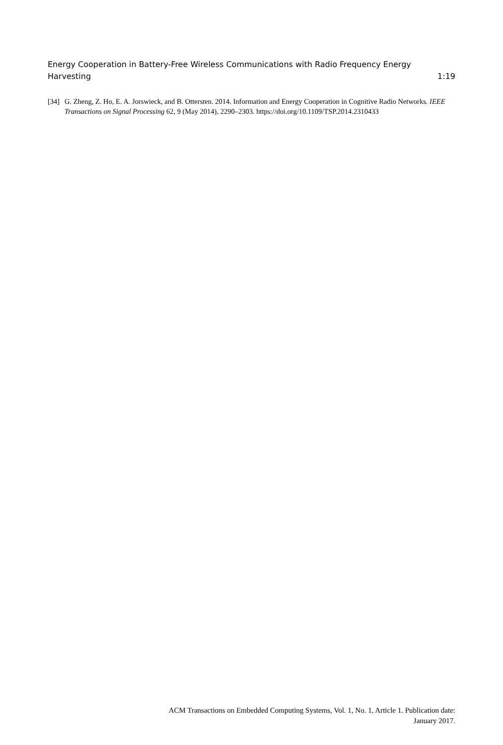Energy Cooperation in Battery-Free Wireless Communications with Radio Frequency Energy Harvesting 1:19
[34] G. Zheng, Z. Ho, E. A. Jorswieck, and B. Ottersten. 2014. Information and Energy Cooperation in Cognitive Radio Networks. IEEE Transactions on Signal Processing 62, 9 (May 2014), 2290–2303. https://doi.org/10.1109/TSP.2014.2310433
ACM Transactions on Embedded Computing Systems, Vol. 1, No. 1, Article 1. Publication date:
January 2017.